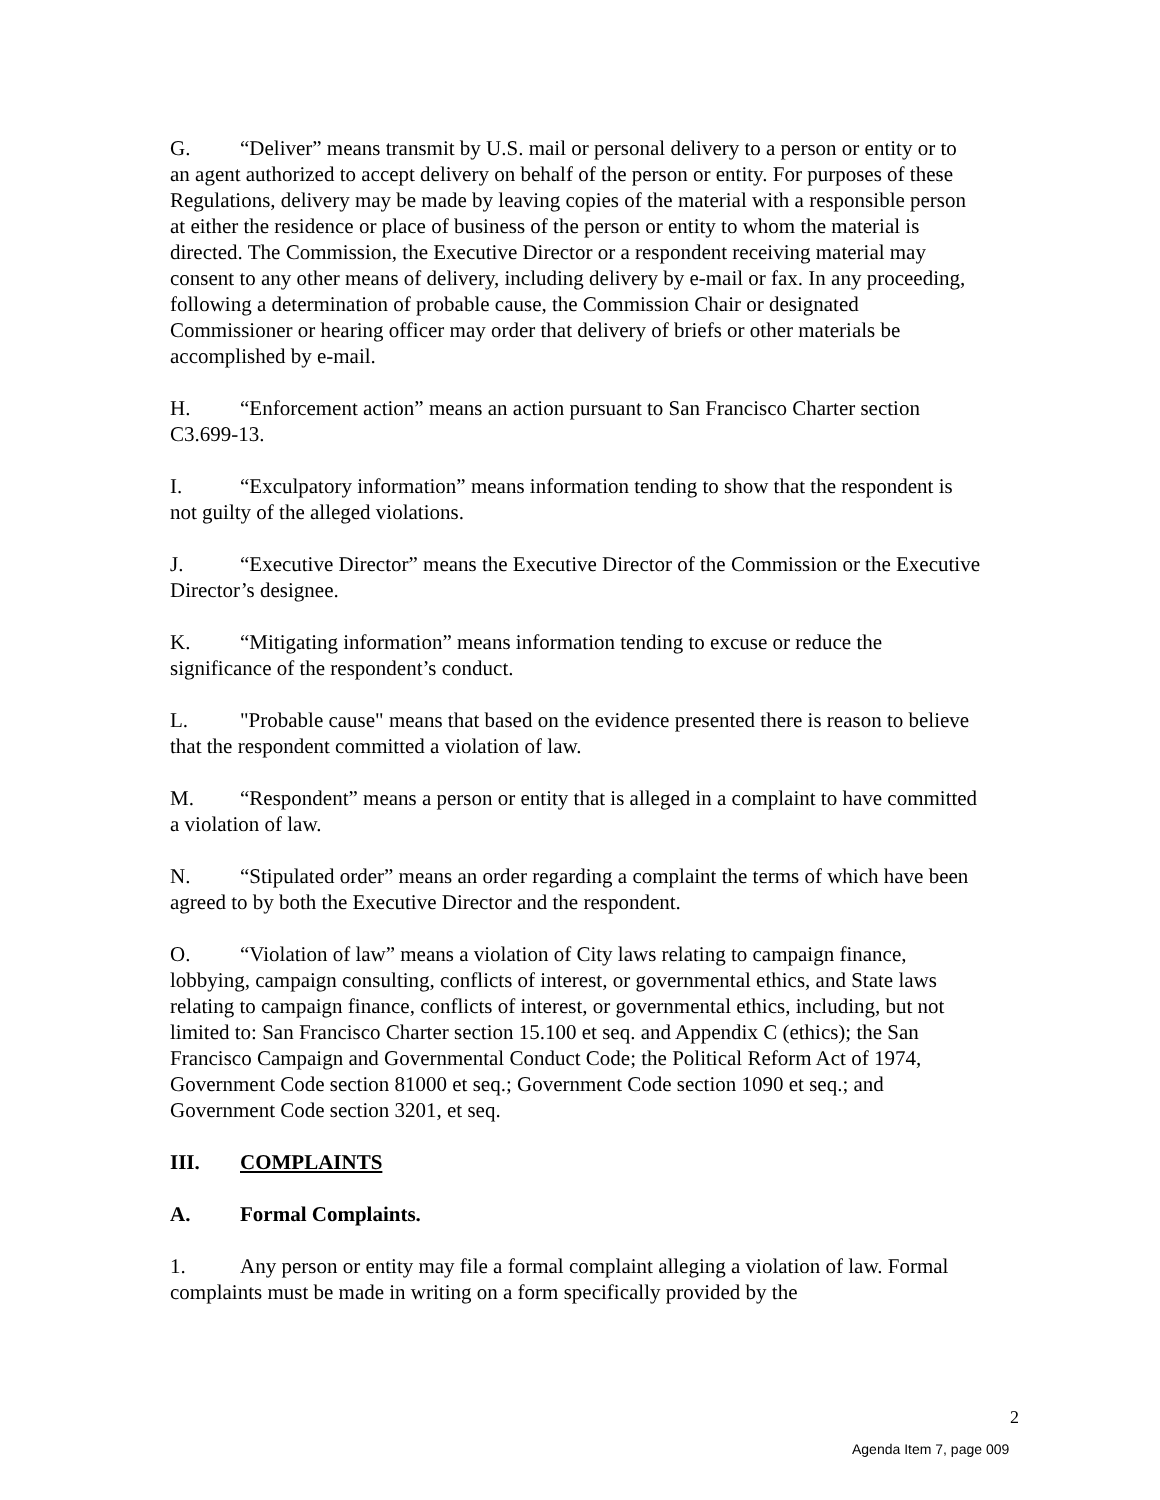G. “Deliver” means transmit by U.S. mail or personal delivery to a person or entity or to an agent authorized to accept delivery on behalf of the person or entity. For purposes of these Regulations, delivery may be made by leaving copies of the material with a responsible person at either the residence or place of business of the person or entity to whom the material is directed. The Commission, the Executive Director or a respondent receiving material may consent to any other means of delivery, including delivery by e-mail or fax. In any proceeding, following a determination of probable cause, the Commission Chair or designated Commissioner or hearing officer may order that delivery of briefs or other materials be accomplished by e-mail.
H. “Enforcement action” means an action pursuant to San Francisco Charter section C3.699-13.
I. “Exculpatory information” means information tending to show that the respondent is not guilty of the alleged violations.
J. “Executive Director” means the Executive Director of the Commission or the Executive Director’s designee.
K. “Mitigating information” means information tending to excuse or reduce the significance of the respondent’s conduct.
L. "Probable cause" means that based on the evidence presented there is reason to believe that the respondent committed a violation of law.
M. “Respondent” means a person or entity that is alleged in a complaint to have committed a violation of law.
N. “Stipulated order” means an order regarding a complaint the terms of which have been agreed to by both the Executive Director and the respondent.
O. “Violation of law” means a violation of City laws relating to campaign finance, lobbying, campaign consulting, conflicts of interest, or governmental ethics, and State laws relating to campaign finance, conflicts of interest, or governmental ethics, including, but not limited to: San Francisco Charter section 15.100 et seq. and Appendix C (ethics); the San Francisco Campaign and Governmental Conduct Code; the Political Reform Act of 1974, Government Code section 81000 et seq.; Government Code section 1090 et seq.; and Government Code section 3201, et seq.
III. COMPLAINTS
A. Formal Complaints.
1. Any person or entity may file a formal complaint alleging a violation of law. Formal complaints must be made in writing on a form specifically provided by the
2
Agenda Item 7, page 009